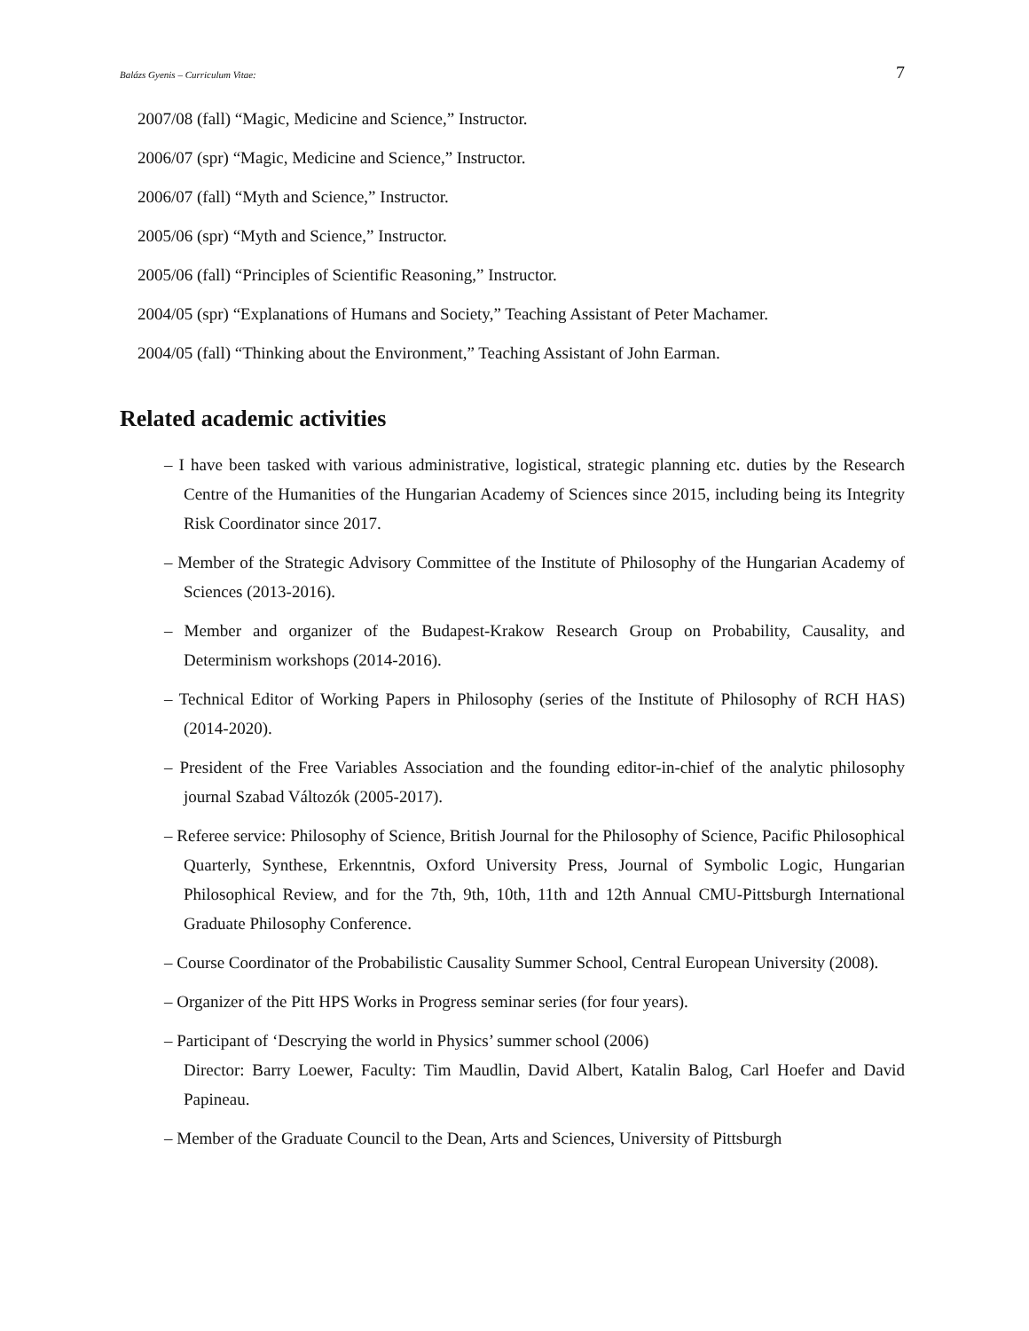Balázs Gyenis – Curriculum Vitae: 7
2007/08 (fall) “Magic, Medicine and Science,” Instructor.
2006/07 (spr) “Magic, Medicine and Science,” Instructor.
2006/07 (fall) “Myth and Science,” Instructor.
2005/06 (spr) “Myth and Science,” Instructor.
2005/06 (fall) “Principles of Scientific Reasoning,” Instructor.
2004/05 (spr) “Explanations of Humans and Society,” Teaching Assistant of Peter Machamer.
2004/05 (fall) “Thinking about the Environment,” Teaching Assistant of John Earman.
Related academic activities
– I have been tasked with various administrative, logistical, strategic planning etc. duties by the Research Centre of the Humanities of the Hungarian Academy of Sciences since 2015, including being its Integrity Risk Coordinator since 2017.
– Member of the Strategic Advisory Committee of the Institute of Philosophy of the Hungarian Academy of Sciences (2013-2016).
– Member and organizer of the Budapest-Krakow Research Group on Probability, Causality, and Determinism workshops (2014-2016).
– Technical Editor of Working Papers in Philosophy (series of the Institute of Philosophy of RCH HAS) (2014-2020).
– President of the Free Variables Association and the founding editor-in-chief of the analytic philosophy journal Szabad Változók (2005-2017).
– Referee service: Philosophy of Science, British Journal for the Philosophy of Science, Pacific Philosophical Quarterly, Synthese, Erkenntnis, Oxford University Press, Journal of Symbolic Logic, Hungarian Philosophical Review, and for the 7th, 9th, 10th, 11th and 12th Annual CMU-Pittsburgh International Graduate Philosophy Conference.
– Course Coordinator of the Probabilistic Causality Summer School, Central European University (2008).
– Organizer of the Pitt HPS Works in Progress seminar series (for four years).
– Participant of ‘Descrying the world in Physics’ summer school (2006)
Director: Barry Loewer, Faculty: Tim Maudlin, David Albert, Katalin Balog, Carl Hoefer and David Papineau.
– Member of the Graduate Council to the Dean, Arts and Sciences, University of Pittsburgh